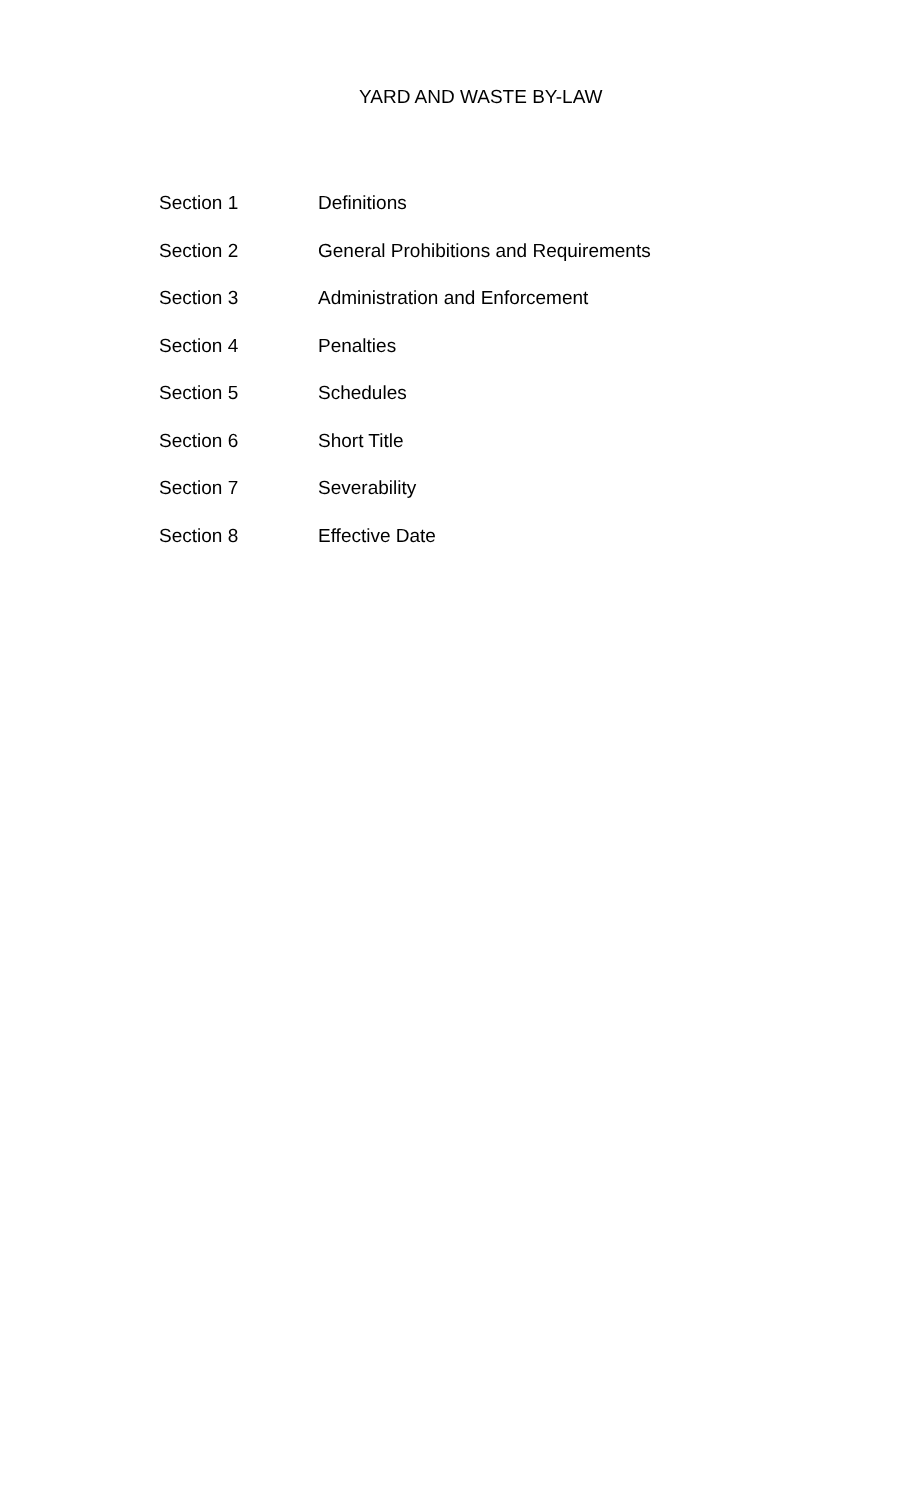YARD AND WASTE BY-LAW
Section 1 Definitions
Section 2 General Prohibitions and Requirements
Section 3 Administration and Enforcement
Section 4 Penalties
Section 5 Schedules
Section 6 Short Title
Section 7 Severability
Section 8 Effective Date